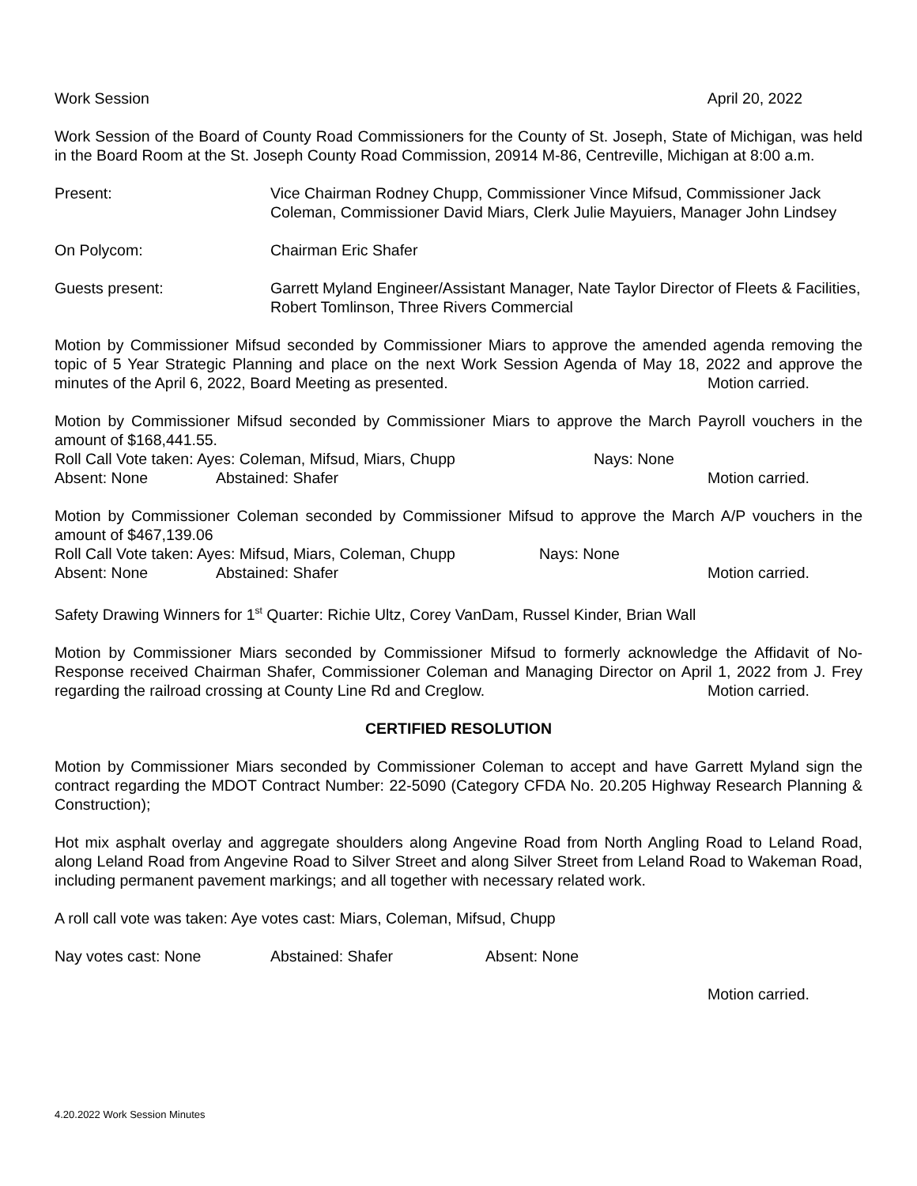Work Session April 20, 2022
Work Session of the Board of County Road Commissioners for the County of St. Joseph, State of Michigan, was held in the Board Room at the St. Joseph County Road Commission, 20914 M-86, Centreville, Michigan at 8:00 a.m.
Present: Vice Chairman Rodney Chupp, Commissioner Vince Mifsud, Commissioner Jack Coleman, Commissioner David Miars, Clerk Julie Mayuiers, Manager John Lindsey
On Polycom: Chairman Eric Shafer
Guests present: Garrett Myland Engineer/Assistant Manager, Nate Taylor Director of Fleets & Facilities,
Robert Tomlinson, Three Rivers Commercial
Motion by Commissioner Mifsud seconded by Commissioner Miars to approve the amended agenda removing the topic of 5 Year Strategic Planning and place on the next Work Session Agenda of May 18, 2022 and approve the minutes of the April 6, 2022, Board Meeting as presented. Motion carried.
Motion by Commissioner Mifsud seconded by Commissioner Miars to approve the March Payroll vouchers in the amount of $168,441.55.
Roll Call Vote taken: Ayes: Coleman, Mifsud, Miars, Chupp Nays: None
Absent: None Abstained: Shafer Motion carried.
Motion by Commissioner Coleman seconded by Commissioner Mifsud to approve the March A/P vouchers in the amount of $467,139.06
Roll Call Vote taken: Ayes: Mifsud, Miars, Coleman, Chupp Nays: None
Absent: None Abstained: Shafer Motion carried.
Safety Drawing Winners for 1<sup>st</sup> Quarter: Richie Ultz, Corey VanDam, Russel Kinder, Brian Wall
Motion by Commissioner Miars seconded by Commissioner Mifsud to formerly acknowledge the Affidavit of No-Response received Chairman Shafer, Commissioner Coleman and Managing Director on April 1, 2022 from J. Frey regarding the railroad crossing at County Line Rd and Creglow. Motion carried.
CERTIFIED RESOLUTION
Motion by Commissioner Miars seconded by Commissioner Coleman to accept and have Garrett Myland sign the contract regarding the MDOT Contract Number: 22-5090 (Category CFDA No. 20.205 Highway Research Planning & Construction);
Hot mix asphalt overlay and aggregate shoulders along Angevine Road from North Angling Road to Leland Road, along Leland Road from Angevine Road to Silver Street and along Silver Street from Leland Road to Wakeman Road, including permanent pavement markings; and all together with necessary related work.
A roll call vote was taken: Aye votes cast: Miars, Coleman, Mifsud, Chupp
Nay votes cast: None Abstained: Shafer Absent: None
Motion carried.
4.20.2022 Work Session Minutes